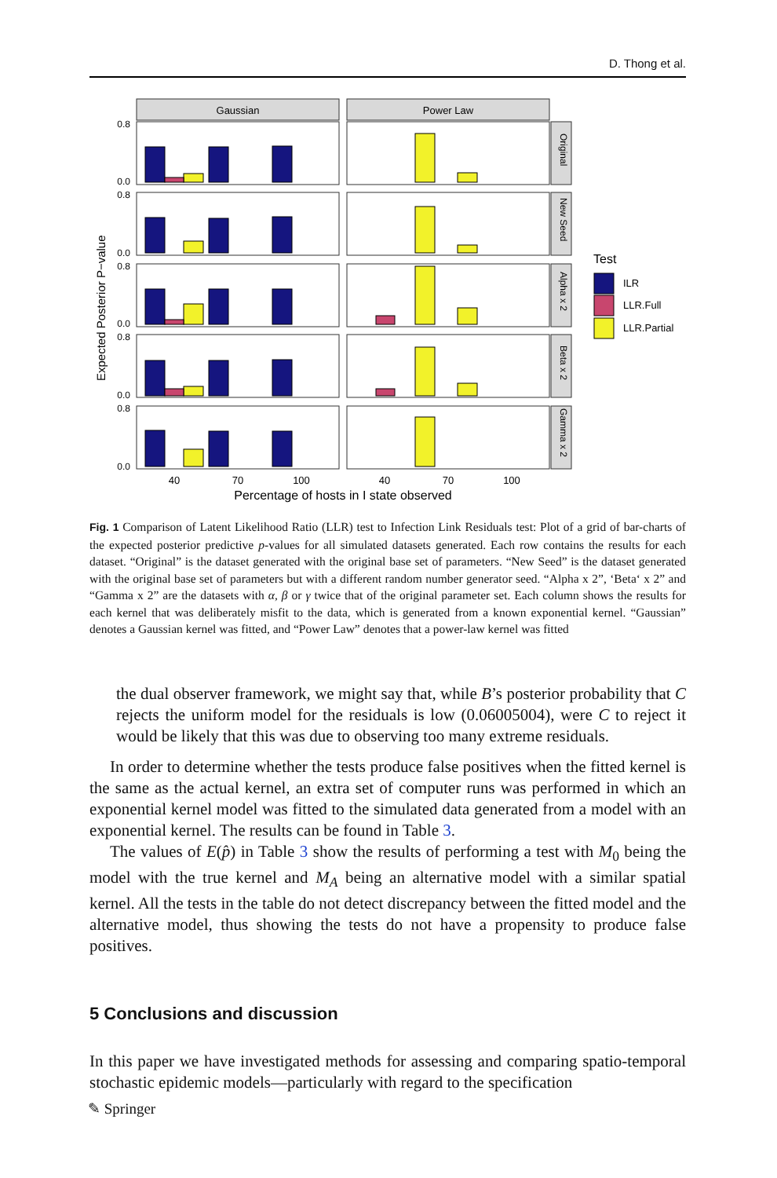D. Thong et al.
Gaussian
Power Law
Original
New Seed
Alpha x 2
Beta x 2
Gamma x 2
Expected Posterior P−value
0.8
0.0
0.8
0.0
0.8
0.0
0.8
0.0
0.8
0.0
40
70
100
40
70
100
Percentage of hosts in I state observed
Test
ILR
LLR.Full
LLR.Partial
Fig. 1 Comparison of Latent Likelihood Ratio (LLR) test to Infection Link Residuals test: Plot of a grid of bar-charts of the expected posterior predictive p-values for all simulated datasets generated. Each row contains the results for each dataset. “Original” is the dataset generated with the original base set of parameters. “New Seed” is the dataset generated with the original base set of parameters but with a different random number generator seed. “Alpha x 2”, ‘Beta‘ x 2” and “Gamma x 2” are the datasets with α, β or γ twice that of the original parameter set. Each column shows the results for each kernel that was deliberately misfit to the data, which is generated from a known exponential kernel. “Gaussian” denotes a Gaussian kernel was fitted, and “Power Law” denotes that a power-law kernel was fitted
the dual observer framework, we might say that, while B’s posterior probability that C rejects the uniform model for the residuals is low (0.06005004), were C to reject it would be likely that this was due to observing too many extreme residuals.
In order to determine whether the tests produce false positives when the fitted kernel is the same as the actual kernel, an extra set of computer runs was performed in which an exponential kernel model was fitted to the simulated data generated from a model with an exponential kernel. The results can be found in Table 3.
The values of E(p̂) in Table 3 show the results of performing a test with M<sub>0</sub> being the model with the true kernel and M<sub>A</sub> being an alternative model with a similar spatial kernel. All the tests in the table do not detect discrepancy between the fitted model and the alternative model, thus showing the tests do not have a propensity to produce false positives.
5 Conclusions and discussion
In this paper we have investigated methods for assessing and comparing spatio-temporal stochastic epidemic models—particularly with regard to the specification
✎ Springer